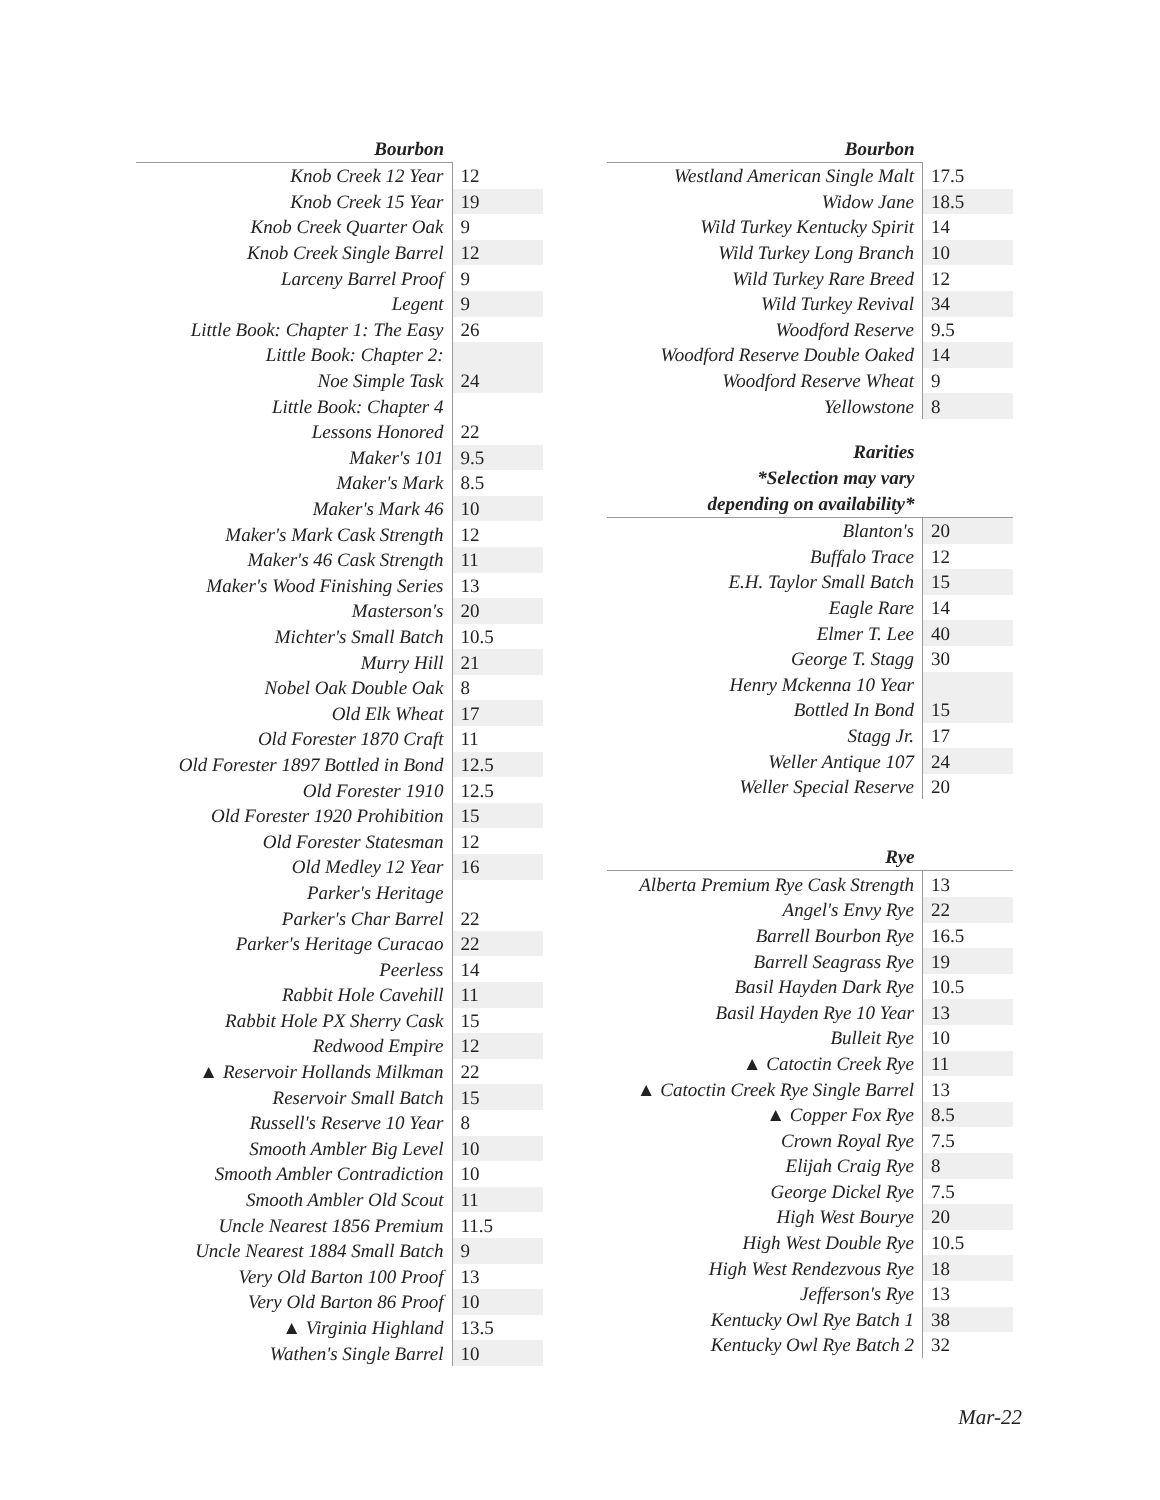| Bourbon | |
| --- | --- |
| Knob Creek 12 Year | 12 |
| Knob Creek 15 Year | 19 |
| Knob Creek Quarter Oak | 9 |
| Knob Creek Single Barrel | 12 |
| Larceny Barrel Proof | 9 |
| Legent | 9 |
| Little Book: Chapter 1: The Easy | 26 |
| Little Book: Chapter 2: | |
| Noe Simple Task | 24 |
| Little Book: Chapter 4 | |
| Lessons Honored | 22 |
| Maker's 101 | 9.5 |
| Maker's Mark | 8.5 |
| Maker's Mark 46 | 10 |
| Maker's Mark Cask Strength | 12 |
| Maker's 46 Cask Strength | 11 |
| Maker's Wood Finishing Series | 13 |
| Masterson's | 20 |
| Michter's Small Batch | 10.5 |
| Murry Hill | 21 |
| Nobel Oak Double Oak | 8 |
| Old Elk Wheat | 17 |
| Old Forester 1870 Craft | 11 |
| Old Forester 1897 Bottled in Bond | 12.5 |
| Old Forester 1910 | 12.5 |
| Old Forester 1920 Prohibition | 15 |
| Old Forester Statesman | 12 |
| Old Medley 12 Year | 16 |
| Parker's Heritage | |
| Parker's Char Barrel | 22 |
| Parker's Heritage Curacao | 22 |
| Peerless | 14 |
| Rabbit Hole Cavehill | 11 |
| Rabbit Hole PX Sherry Cask | 15 |
| Redwood Empire | 12 |
| ▲ Reservoir Hollands Milkman | 22 |
| Reservoir Small Batch | 15 |
| Russell's Reserve 10 Year | 8 |
| Smooth Ambler Big Level | 10 |
| Smooth Ambler Contradiction | 10 |
| Smooth Ambler Old Scout | 11 |
| Uncle Nearest 1856 Premium | 11.5 |
| Uncle Nearest 1884 Small Batch | 9 |
| Very Old Barton 100 Proof | 13 |
| Very Old Barton 86 Proof | 10 |
| ▲ Virginia Highland | 13.5 |
| Wathen's Single Barrel | 10 |
| Bourbon | |
| --- | --- |
| Westland American Single Malt | 17.5 |
| Widow Jane | 18.5 |
| Wild Turkey Kentucky Spirit | 14 |
| Wild Turkey Long Branch | 10 |
| Wild Turkey Rare Breed | 12 |
| Wild Turkey Revival | 34 |
| Woodford Reserve | 9.5 |
| Woodford Reserve Double Oaked | 14 |
| Woodford Reserve Wheat | 9 |
| Yellowstone | 8 |
| Rarities | |
| *Selection may vary | |
| depending on availability* | |
| Blanton's | 20 |
| Buffalo Trace | 12 |
| E.H. Taylor Small Batch | 15 |
| Eagle Rare | 14 |
| Elmer T. Lee | 40 |
| George T. Stagg | 30 |
| Henry Mckenna 10 Year | |
| Bottled In Bond | 15 |
| Stagg Jr. | 17 |
| Weller Antique 107 | 24 |
| Weller Special Reserve | 20 |
| Rye | |
| Alberta Premium Rye Cask Strength | 13 |
| Angel's Envy Rye | 22 |
| Barrell Bourbon Rye | 16.5 |
| Barrell Seagrass Rye | 19 |
| Basil Hayden Dark Rye | 10.5 |
| Basil Hayden Rye 10 Year | 13 |
| Bulleit Rye | 10 |
| ▲ Catoctin Creek Rye | 11 |
| ▲ Catoctin Creek Rye Single Barrel | 13 |
| ▲ Copper Fox Rye | 8.5 |
| Crown Royal Rye | 7.5 |
| Elijah Craig Rye | 8 |
| George Dickel Rye | 7.5 |
| High West Bourye | 20 |
| High West Double Rye | 10.5 |
| High West Rendezvous Rye | 18 |
| Jefferson's Rye | 13 |
| Kentucky Owl Rye Batch 1 | 38 |
| Kentucky Owl Rye Batch 2 | 32 |
Mar-22